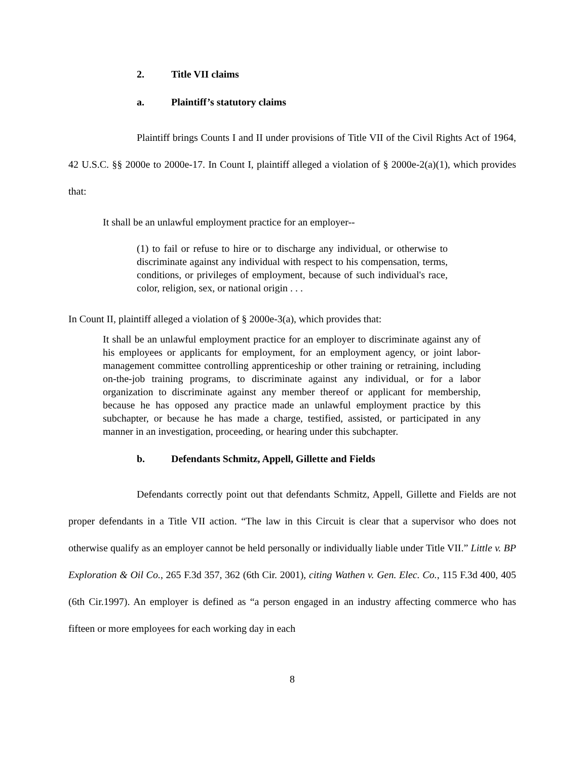2. Title VII claims
a. Plaintiff’s statutory claims
Plaintiff brings Counts I and II under provisions of Title VII of the Civil Rights Act of 1964, 42 U.S.C. §§ 2000e to 2000e-17. In Count I, plaintiff alleged a violation of § 2000e-2(a)(1), which provides that:
It shall be an unlawful employment practice for an employer--
(1) to fail or refuse to hire or to discharge any individual, or otherwise to discriminate against any individual with respect to his compensation, terms, conditions, or privileges of employment, because of such individual's race, color, religion, sex, or national origin . . .
In Count II, plaintiff alleged a violation of § 2000e-3(a), which provides that:
It shall be an unlawful employment practice for an employer to discriminate against any of his employees or applicants for employment, for an employment agency, or joint labor-management committee controlling apprenticeship or other training or retraining, including on-the-job training programs, to discriminate against any individual, or for a labor organization to discriminate against any member thereof or applicant for membership, because he has opposed any practice made an unlawful employment practice by this subchapter, or because he has made a charge, testified, assisted, or participated in any manner in an investigation, proceeding, or hearing under this subchapter.
b. Defendants Schmitz, Appell, Gillette and Fields
Defendants correctly point out that defendants Schmitz, Appell, Gillette and Fields are not proper defendants in a Title VII action. “The law in this Circuit is clear that a supervisor who does not otherwise qualify as an employer cannot be held personally or individually liable under Title VII.” Little v. BP Exploration & Oil Co., 265 F.3d 357, 362 (6th Cir. 2001), citing Wathen v. Gen. Elec. Co., 115 F.3d 400, 405 (6th Cir.1997). An employer is defined as “a person engaged in an industry affecting commerce who has fifteen or more employees for each working day in each
8